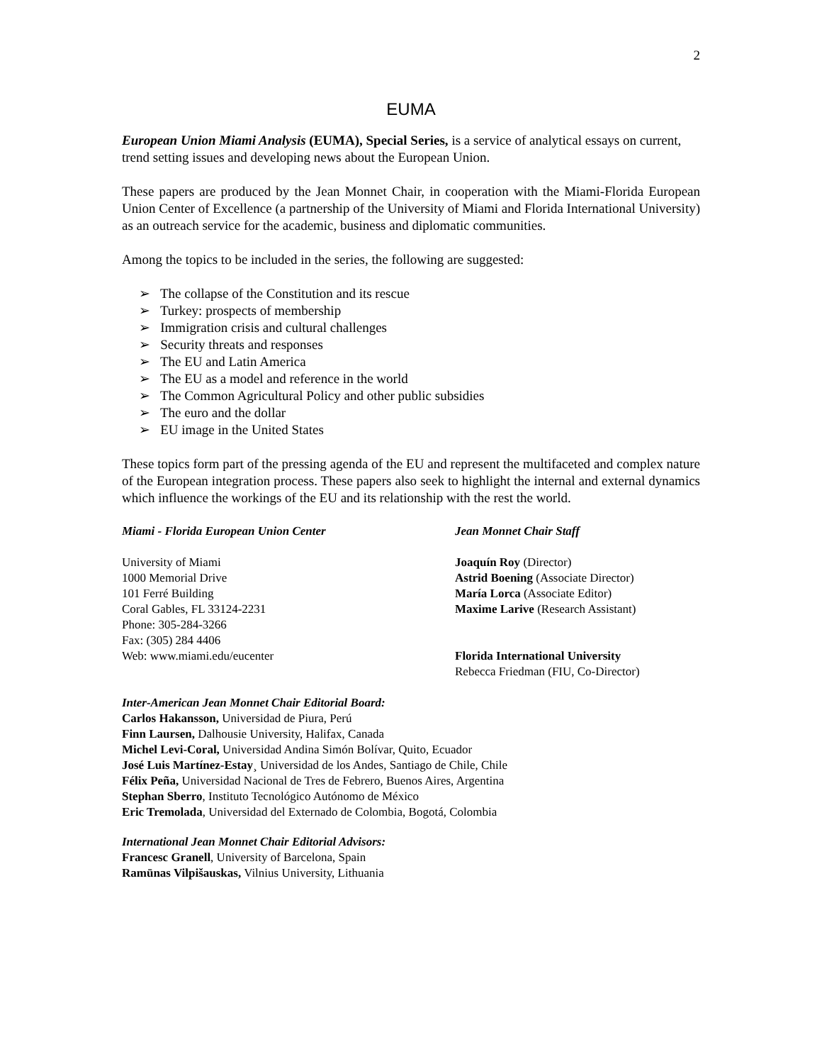2
EUMA
European Union Miami Analysis (EUMA), Special Series, is a service of analytical essays on current, trend setting issues and developing news about the European Union.
These papers are produced by the Jean Monnet Chair, in cooperation with the Miami-Florida European Union Center of Excellence (a partnership of the University of Miami and Florida International University) as an outreach service for the academic, business and diplomatic communities.
Among the topics to be included in the series, the following are suggested:
➢ The collapse of the Constitution and its rescue
➢ Turkey: prospects of membership
➢ Immigration crisis and cultural challenges
➢ Security threats and responses
➢ The EU and Latin America
➢ The EU as a model and reference in the world
➢ The Common Agricultural Policy and other public subsidies
➢ The euro and the dollar
➢ EU image in the United States
These topics form part of the pressing agenda of the EU and represent the multifaceted and complex nature of the European integration process. These papers also seek to highlight the internal and external dynamics which influence the workings of the EU and its relationship with the rest the world.
Miami - Florida European Union Center
University of Miami
1000 Memorial Drive
101 Ferré Building
Coral Gables, FL 33124-2231
Phone: 305-284-3266
Fax: (305) 284 4406
Web: www.miami.edu/eucenter
Jean Monnet Chair Staff
Joaquín Roy (Director)
Astrid Boening (Associate Director)
María Lorca (Associate Editor)
Maxime Larive (Research Assistant)
Florida International University
Rebecca Friedman (FIU, Co-Director)
Inter-American Jean Monnet Chair Editorial Board:
Carlos Hakansson, Universidad de Piura, Perú
Finn Laursen, Dalhousie University, Halifax, Canada
Michel Levi-Coral, Universidad Andina Simón Bolívar, Quito, Ecuador
José Luis Martínez-Estay¸ Universidad de los Andes, Santiago de Chile, Chile
Félix Peña, Universidad Nacional de Tres de Febrero, Buenos Aires, Argentina
Stephan Sberro, Instituto Tecnológico Autónomo de México
Eric Tremolada, Universidad del Externado de Colombia, Bogotá, Colombia
International Jean Monnet Chair Editorial Advisors:
Francesc Granell, University of Barcelona, Spain
Ramūnas Vilpišauskas, Vilnius University, Lithuania